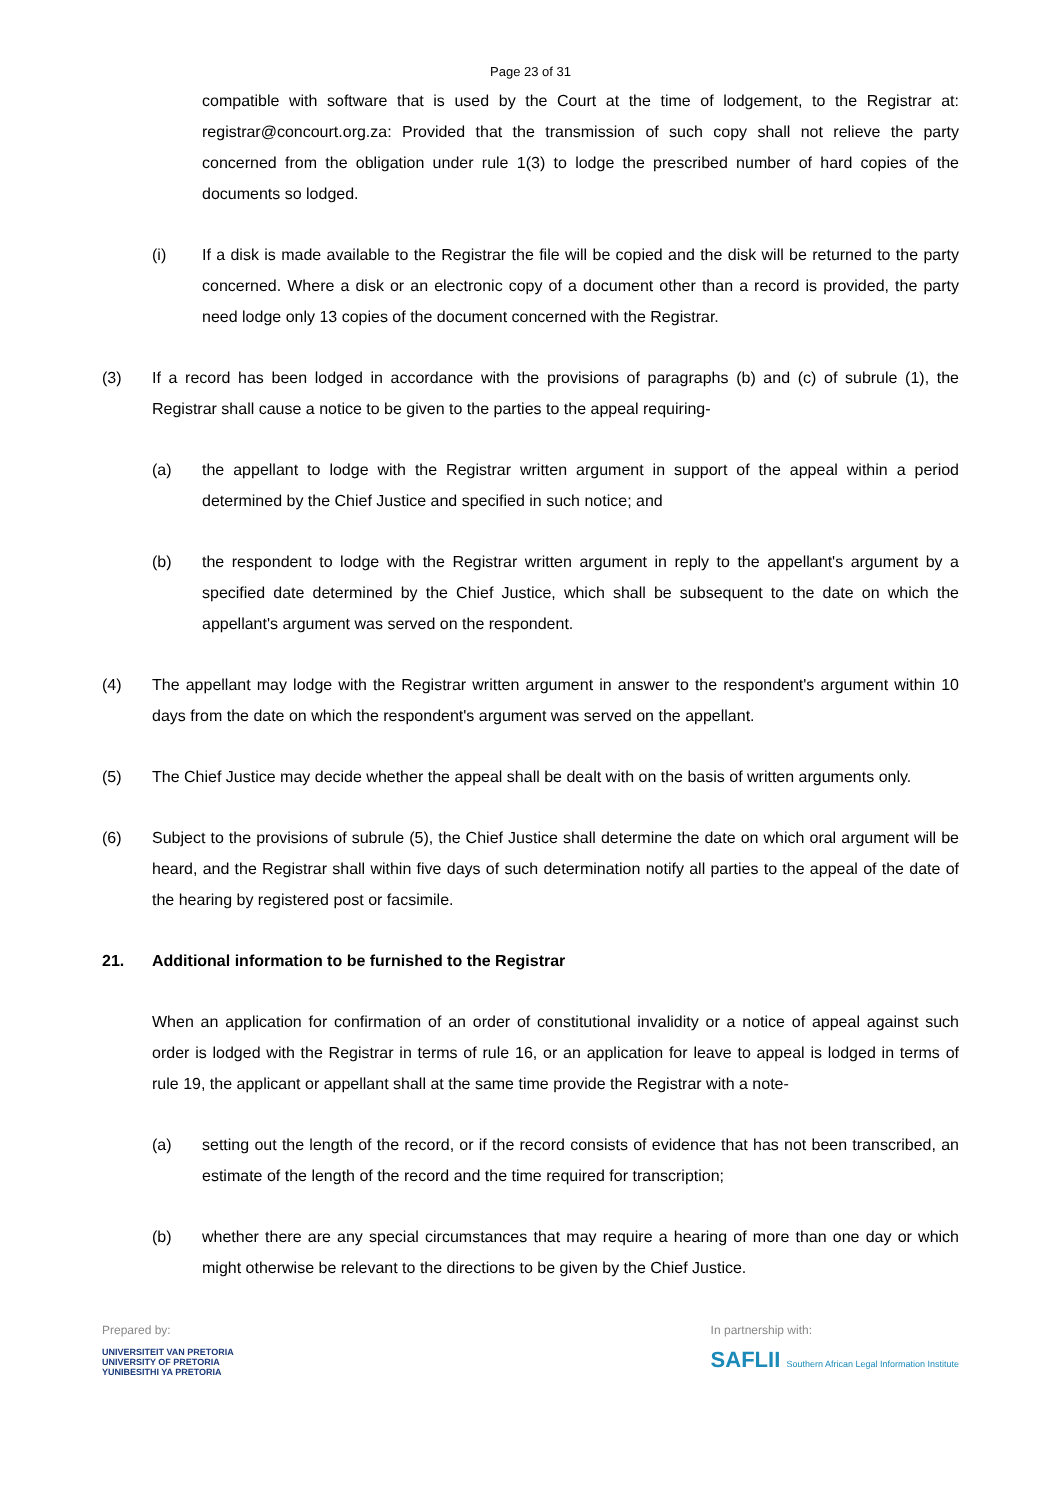Page 23 of 31
compatible with software that is used by the Court at the time of lodgement, to the Registrar at: registrar@concourt.org.za: Provided that the transmission of such copy shall not relieve the party concerned from the obligation under rule 1(3) to lodge the prescribed number of hard copies of the documents so lodged.
(i) If a disk is made available to the Registrar the file will be copied and the disk will be returned to the party concerned. Where a disk or an electronic copy of a document other than a record is provided, the party need lodge only 13 copies of the document concerned with the Registrar.
(3) If a record has been lodged in accordance with the provisions of paragraphs (b) and (c) of subrule (1), the Registrar shall cause a notice to be given to the parties to the appeal requiring-
(a) the appellant to lodge with the Registrar written argument in support of the appeal within a period determined by the Chief Justice and specified in such notice; and
(b) the respondent to lodge with the Registrar written argument in reply to the appellant's argument by a specified date determined by the Chief Justice, which shall be subsequent to the date on which the appellant's argument was served on the respondent.
(4) The appellant may lodge with the Registrar written argument in answer to the respondent's argument within 10 days from the date on which the respondent's argument was served on the appellant.
(5) The Chief Justice may decide whether the appeal shall be dealt with on the basis of written arguments only.
(6) Subject to the provisions of subrule (5), the Chief Justice shall determine the date on which oral argument will be heard, and the Registrar shall within five days of such determination notify all parties to the appeal of the date of the hearing by registered post or facsimile.
21. Additional information to be furnished to the Registrar
When an application for confirmation of an order of constitutional invalidity or a notice of appeal against such order is lodged with the Registrar in terms of rule 16, or an application for leave to appeal is lodged in terms of rule 19, the applicant or appellant shall at the same time provide the Registrar with a note-
(a) setting out the length of the record, or if the record consists of evidence that has not been transcribed, an estimate of the length of the record and the time required for transcription;
(b) whether there are any special circumstances that may require a hearing of more than one day or which might otherwise be relevant to the directions to be given by the Chief Justice.
Prepared by:
UNIVERSITEIT VAN PRETORIA
UNIVERSITY OF PRETORIA
YUNIBESITHI YA PRETORIA
In partnership with:
SAFLII Southern African Legal Information Institute